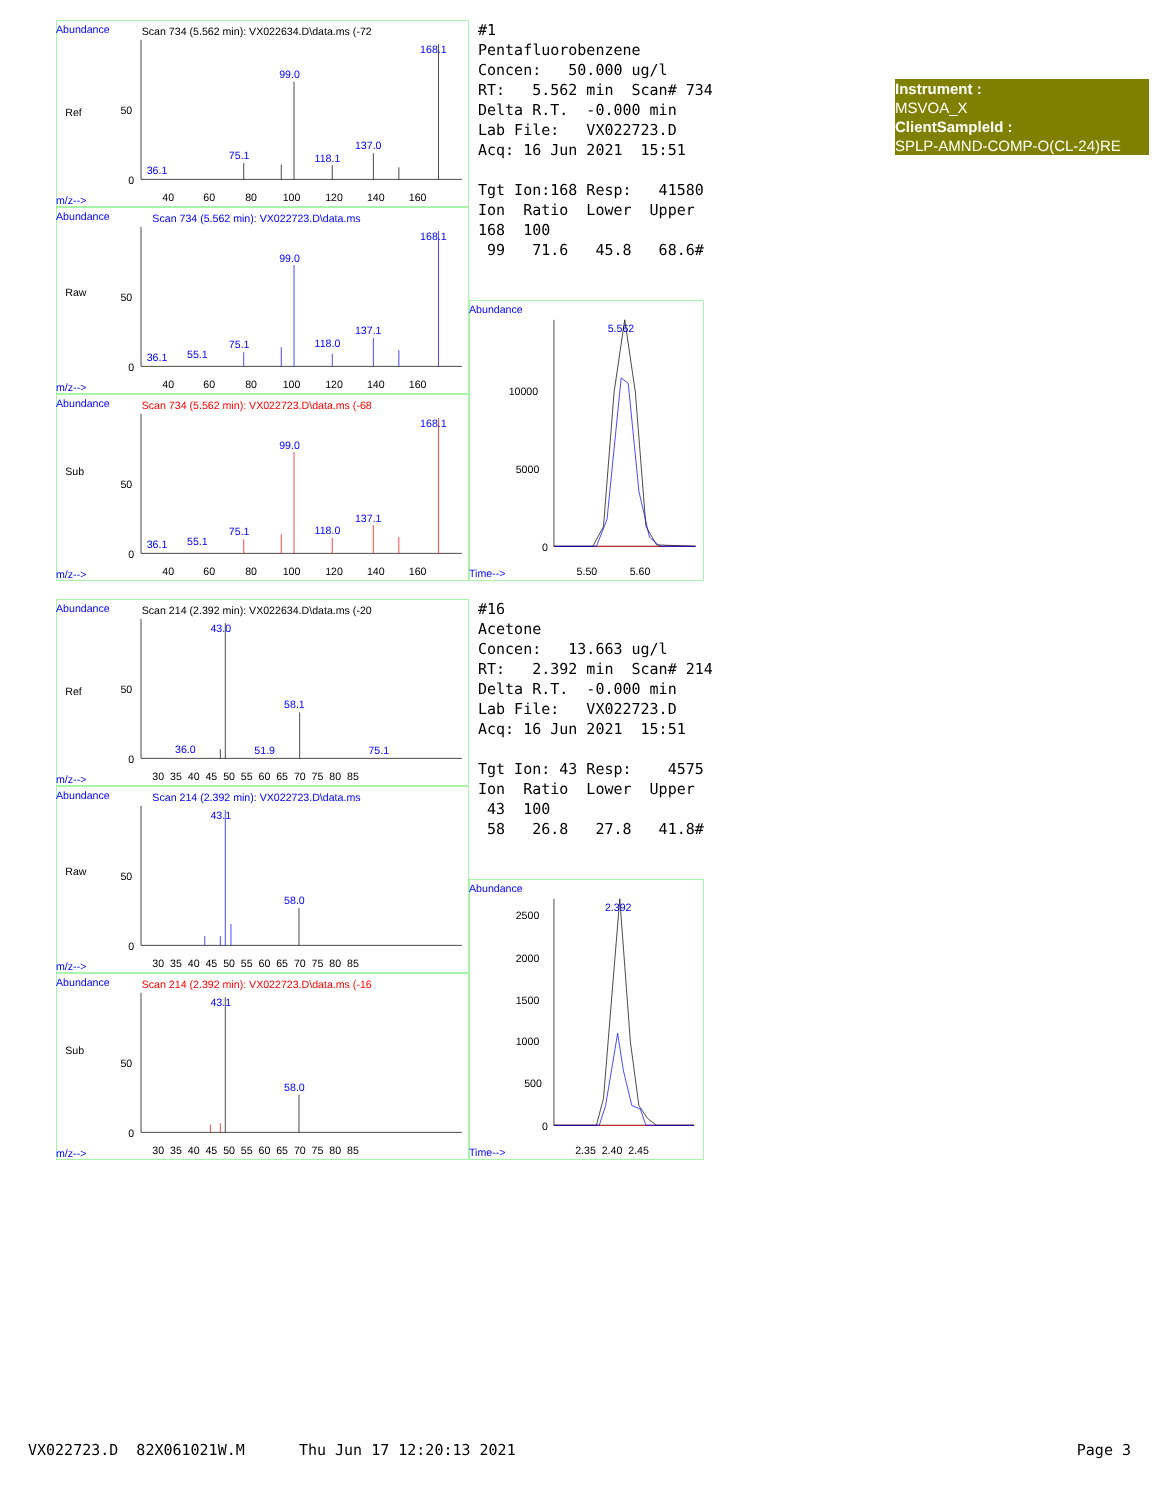Instrument :
MSVOA_X
ClientSampleId :
SPLP-AMND-COMP-O(CL-24)RE
Abundance
Scan 734 (5.562 min): VX022634.D\data.ms (-72
Ref
50
0
168.1
99.0
75.1
118.1
137.0
36.1
40
60
80
100
120
140
160
m/z-->
Abundance
Scan 734 (5.562 min): VX022723.D\data.ms
Raw
50
0
168.1
99.0
75.1
118.0
137.1
36.1
55.1
40
60
80
100
120
140
160
m/z-->
Abundance
Scan 734 (5.562 min): VX022723.D\data.ms (-68
Sub
50
0
168.1
99.0
75.1
118.0
137.1
36.1
55.1
40
60
80
100
120
140
160
m/z-->
#1
Pentafluorobenzene
Concen:   50.000 ug/l
RT:   5.562 min  Scan# 734
Delta R.T.  -0.000 min
Lab File:   VX022723.D
Acq: 16 Jun 2021  15:51

Tgt Ion:168 Resp:   41580
Ion  Ratio  Lower  Upper
168  100
 99   71.6   45.8   68.6#
Abundance
5.562
10000
5000
0
5.50
5.60
Time-->
Abundance
Scan 214 (2.392 min): VX022634.D\data.ms (-20
Ref
50
0
43.0
58.1
36.0
51.9
75.1
30 35 40 45 50 55 60 65 70 75 80 85
m/z-->
Abundance
Scan 214 (2.392 min): VX022723.D\data.ms
Raw
50
0
43.1
58.0
30 35 40 45 50 55 60 65 70 75 80 85
m/z-->
Abundance
Scan 214 (2.392 min): VX022723.D\data.ms (-16
Sub
50
0
43.1
58.0
30 35 40 45 50 55 60 65 70 75 80 85
m/z-->
#16
Acetone
Concen:   13.663 ug/l
RT:   2.392 min  Scan# 214
Delta R.T.  -0.000 min
Lab File:   VX022723.D
Acq: 16 Jun 2021  15:51

Tgt Ion: 43 Resp:    4575
Ion  Ratio  Lower  Upper
 43  100
 58   26.8   27.8   41.8#
Abundance
2.392
2500
2000
1500
1000
500
0
2.35 2.40 2.45
Time-->
VX022723.D  82X061021W.M      Thu Jun 17 12:20:13 2021
Page 3